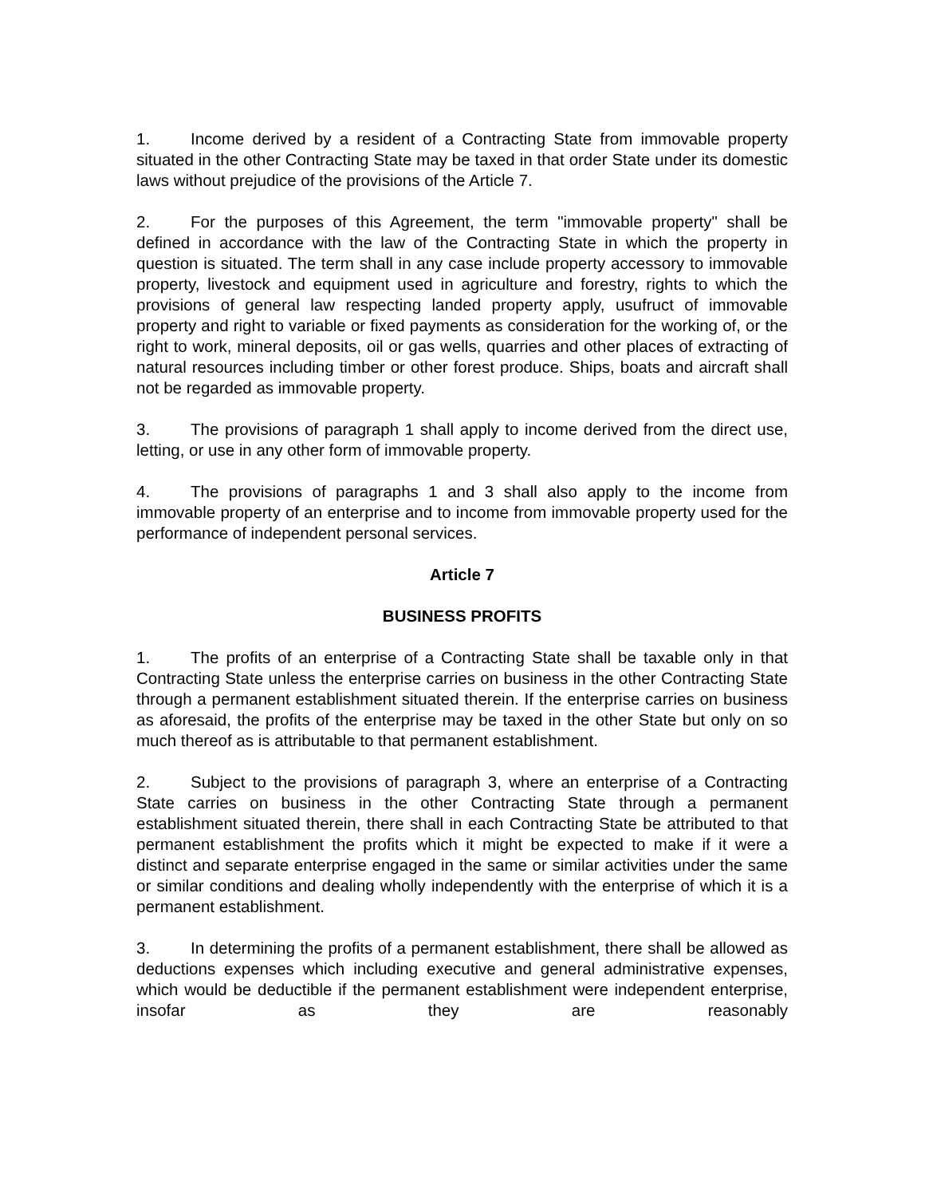1. Income derived by a resident of a Contracting State from immovable property situated in the other Contracting State may be taxed in that order State under its domestic laws without prejudice of the provisions of the Article 7.
2. For the purposes of this Agreement, the term "immovable property" shall be defined in accordance with the law of the Contracting State in which the property in question is situated. The term shall in any case include property accessory to immovable property, livestock and equipment used in agriculture and forestry, rights to which the provisions of general law respecting landed property apply, usufruct of immovable property and right to variable or fixed payments as consideration for the working of, or the right to work, mineral deposits, oil or gas wells, quarries and other places of extracting of natural resources including timber or other forest produce. Ships, boats and aircraft shall not be regarded as immovable property.
3. The provisions of paragraph 1 shall apply to income derived from the direct use, letting, or use in any other form of immovable property.
4. The provisions of paragraphs 1 and 3 shall also apply to the income from immovable property of an enterprise and to income from immovable property used for the performance of independent personal services.
Article 7
BUSINESS PROFITS
1. The profits of an enterprise of a Contracting State shall be taxable only in that Contracting State unless the enterprise carries on business in the other Contracting State through a permanent establishment situated therein. If the enterprise carries on business as aforesaid, the profits of the enterprise may be taxed in the other State but only on so much thereof as is attributable to that permanent establishment.
2. Subject to the provisions of paragraph 3, where an enterprise of a Contracting State carries on business in the other Contracting State through a permanent establishment situated therein, there shall in each Contracting State be attributed to that permanent establishment the profits which it might be expected to make if it were a distinct and separate enterprise engaged in the same or similar activities under the same or similar conditions and dealing wholly independently with the enterprise of which it is a permanent establishment.
3. In determining the profits of a permanent establishment, there shall be allowed as deductions expenses which including executive and general administrative expenses, which would be deductible if the permanent establishment were independent enterprise, insofar as they are reasonably